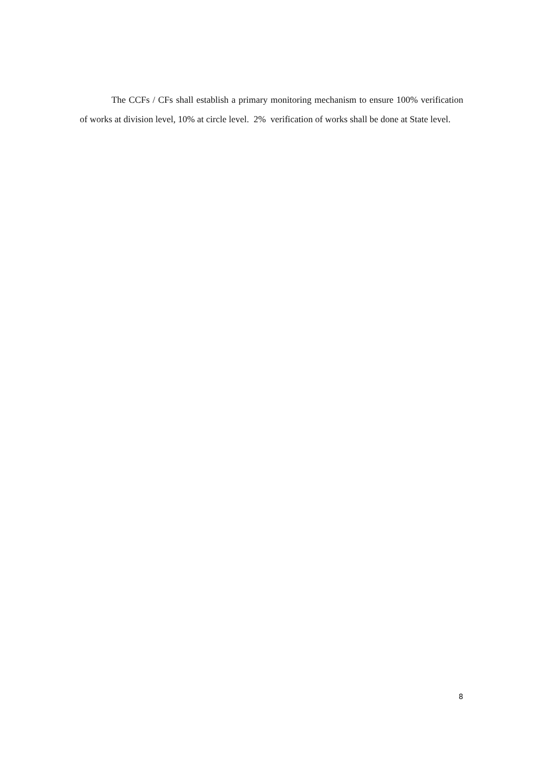The CCFs / CFs shall establish a primary monitoring mechanism to ensure 100% verification of works at division level, 10% at circle level. 2% verification of works shall be done at State level.
8